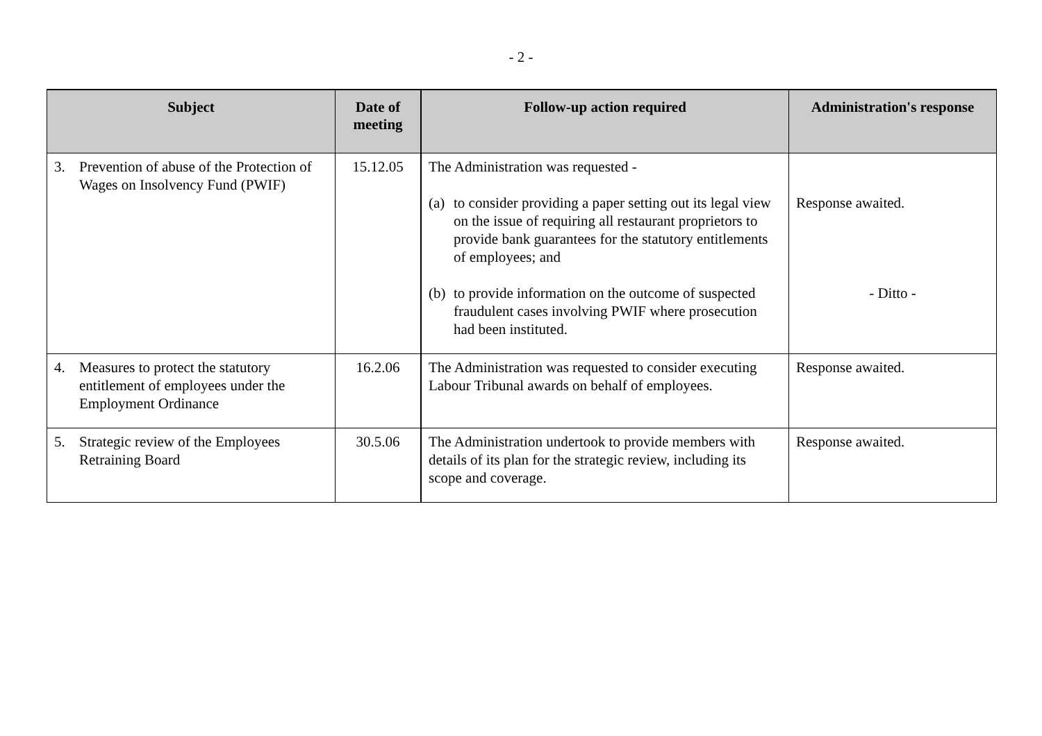- 2 -
| Subject | Date of meeting | Follow-up action required | Administration's response |
| --- | --- | --- | --- |
| 3. Prevention of abuse of the Protection of Wages on Insolvency Fund (PWIF) | 15.12.05 | The Administration was requested - (a) to consider providing a paper setting out its legal view on the issue of requiring all restaurant proprietors to provide bank guarantees for the statutory entitlements of employees; and (b) to provide information on the outcome of suspected fraudulent cases involving PWIF where prosecution had been instituted. | Response awaited. - Ditto - |
| 4. Measures to protect the statutory entitlement of employees under the Employment Ordinance | 16.2.06 | The Administration was requested to consider executing Labour Tribunal awards on behalf of employees. | Response awaited. |
| 5. Strategic review of the Employees Retraining Board | 30.5.06 | The Administration undertook to provide members with details of its plan for the strategic review, including its scope and coverage. | Response awaited. |